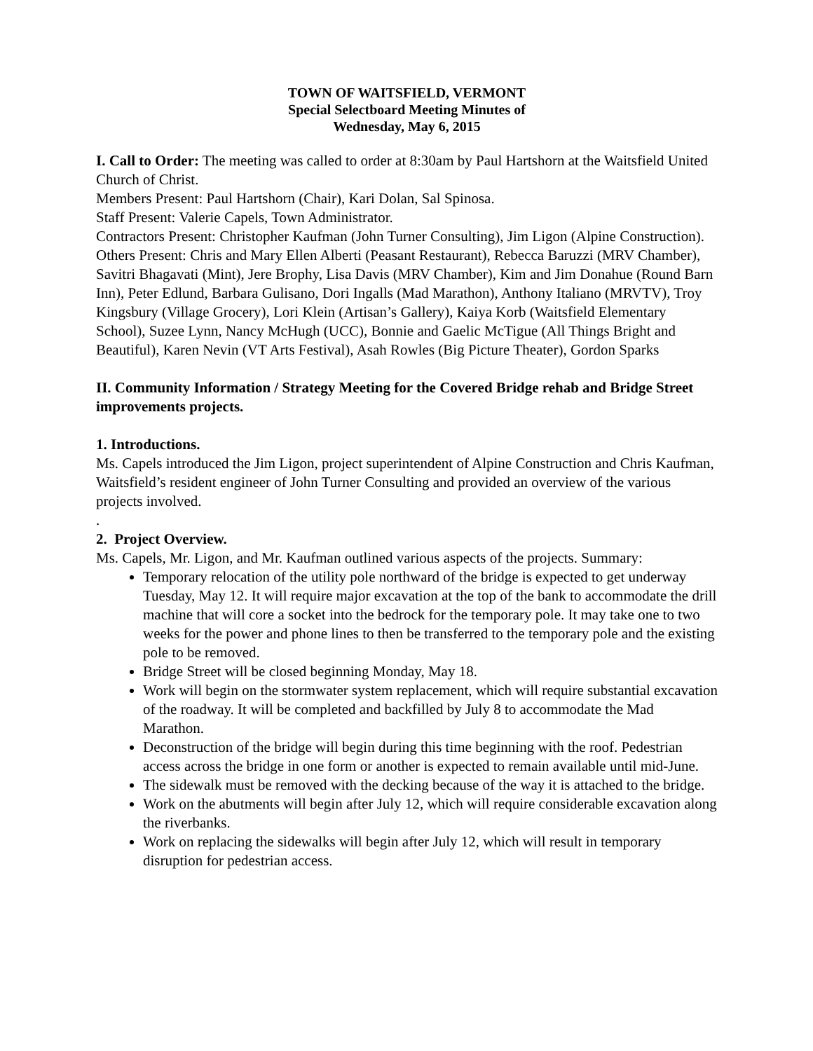TOWN OF WAITSFIELD, VERMONT
Special Selectboard Meeting Minutes of
Wednesday, May 6, 2015
I. Call to Order: The meeting was called to order at 8:30am by Paul Hartshorn at the Waitsfield United Church of Christ.
Members Present: Paul Hartshorn (Chair), Kari Dolan, Sal Spinosa.
Staff Present: Valerie Capels, Town Administrator.
Contractors Present: Christopher Kaufman (John Turner Consulting), Jim Ligon (Alpine Construction).
Others Present: Chris and Mary Ellen Alberti (Peasant Restaurant), Rebecca Baruzzi (MRV Chamber), Savitri Bhagavati (Mint), Jere Brophy, Lisa Davis (MRV Chamber), Kim and Jim Donahue (Round Barn Inn), Peter Edlund, Barbara Gulisano, Dori Ingalls (Mad Marathon), Anthony Italiano (MRVTV), Troy Kingsbury (Village Grocery), Lori Klein (Artisan’s Gallery), Kaiya Korb (Waitsfield Elementary School), Suzee Lynn, Nancy McHugh (UCC), Bonnie and Gaelic McTigue (All Things Bright and Beautiful), Karen Nevin (VT Arts Festival), Asah Rowles (Big Picture Theater), Gordon Sparks
II. Community Information / Strategy Meeting for the Covered Bridge rehab and Bridge Street improvements projects.
1. Introductions.
Ms. Capels introduced the Jim Ligon, project superintendent of Alpine Construction and Chris Kaufman, Waitsfield’s resident engineer of John Turner Consulting and provided an overview of the various projects involved.
.
2. Project Overview.
Ms. Capels, Mr. Ligon, and Mr. Kaufman outlined various aspects of the projects. Summary:
Temporary relocation of the utility pole northward of the bridge is expected to get underway Tuesday, May 12. It will require major excavation at the top of the bank to accommodate the drill machine that will core a socket into the bedrock for the temporary pole. It may take one to two weeks for the power and phone lines to then be transferred to the temporary pole and the existing pole to be removed.
Bridge Street will be closed beginning Monday, May 18.
Work will begin on the stormwater system replacement, which will require substantial excavation of the roadway. It will be completed and backfilled by July 8 to accommodate the Mad Marathon.
Deconstruction of the bridge will begin during this time beginning with the roof. Pedestrian access across the bridge in one form or another is expected to remain available until mid-June.
The sidewalk must be removed with the decking because of the way it is attached to the bridge.
Work on the abutments will begin after July 12, which will require considerable excavation along the riverbanks.
Work on replacing the sidewalks will begin after July 12, which will result in temporary disruption for pedestrian access.